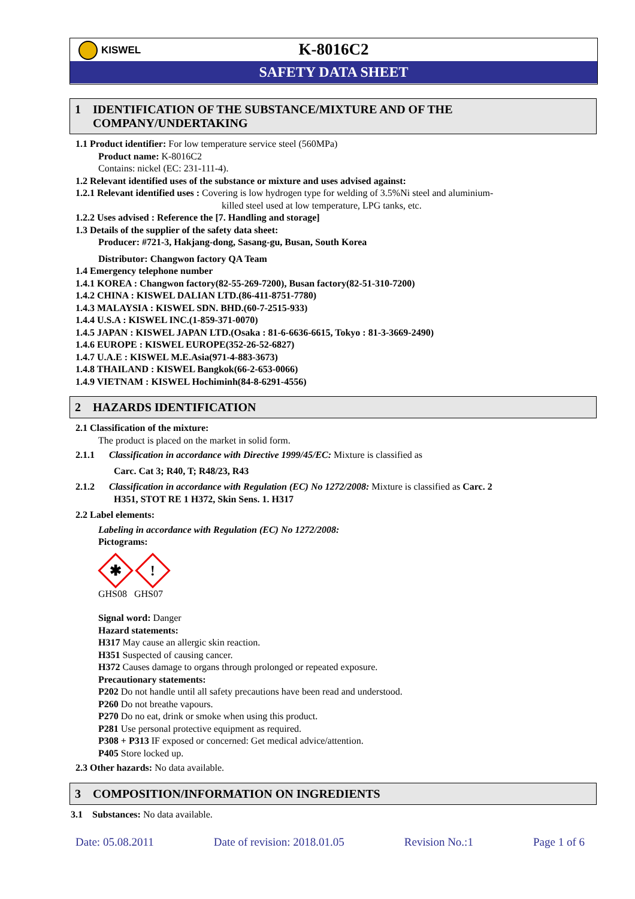KISWEL
K-8016C2
SAFETY DATA SHEET
1 IDENTIFICATION OF THE SUBSTANCE/MIXTURE AND OF THE
COMPANY/UNDERTAKING
1.1 Product identifier: For low temperature service steel (560MPa)
Product name: K-8016C2
Contains: nickel (EC: 231-111-4).
1.2 Relevant identified uses of the substance or mixture and uses advised against:
1.2.1 Relevant identified uses : Covering is low hydrogen type for welding of 3.5%Ni steel and aluminium-
killed steel used at low temperature, LPG tanks, etc.
1.2.2 Uses advised : Reference the [7. Handling and storage]
1.3 Details of the supplier of the safety data sheet:
Producer: #721-3, Hakjang-dong, Sasang-gu, Busan, South Korea
Distributor: Changwon factory QA Team
1.4 Emergency telephone number
1.4.1 KOREA : Changwon factory(82-55-269-7200), Busan factory(82-51-310-7200)
1.4.2 CHINA : KISWEL DALIAN LTD.(86-411-8751-7780)
1.4.3 MALAYSIA : KISWEL SDN. BHD.(60-7-2515-933)
1.4.4 U.S.A : KISWEL INC.(1-859-371-0070)
1.4.5 JAPAN : KISWEL JAPAN LTD.(Osaka : 81-6-6636-6615, Tokyo : 81-3-3669-2490)
1.4.6 EUROPE : KISWEL EUROPE(352-26-52-6827)
1.4.7 U.A.E : KISWEL M.E.Asia(971-4-883-3673)
1.4.8 THAILAND : KISWEL Bangkok(66-2-653-0066)
1.4.9 VIETNAM : KISWEL Hochiminh(84-8-6291-4556)
2 HAZARDS IDENTIFICATION
2.1 Classification of the mixture:
The product is placed on the market in solid form.
2.1.1 Classification in accordance with Directive 1999/45/EC: Mixture is classified as
Carc. Cat 3; R40, T; R48/23, R43
2.1.2 Classification in accordance with Regulation (EC) No 1272/2008: Mixture is classified as Carc. 2
H351, STOT RE 1 H372, Skin Sens. 1. H317
2.2 Label elements:
Labeling in accordance with Regulation (EC) No 1272/2008:
Pictograms:
✱
!
GHS08 GHS07
Signal word: Danger
Hazard statements:
H317 May cause an allergic skin reaction.
H351 Suspected of causing cancer.
H372 Causes damage to organs through prolonged or repeated exposure.
Precautionary statements:
P202 Do not handle until all safety precautions have been read and understood.
P260 Do not breathe vapours.
P270 Do no eat, drink or smoke when using this product.
P281 Use personal protective equipment as required.
P308 + P313 IF exposed or concerned: Get medical advice/attention.
P405 Store locked up.
2.3 Other hazards: No data available.
3 COMPOSITION/INFORMATION ON INGREDIENTS
3.1 Substances: No data available.
Date: 05.08.2011 Date of revision: 2018.01.05 Revision No.:1 Page 1 of 6